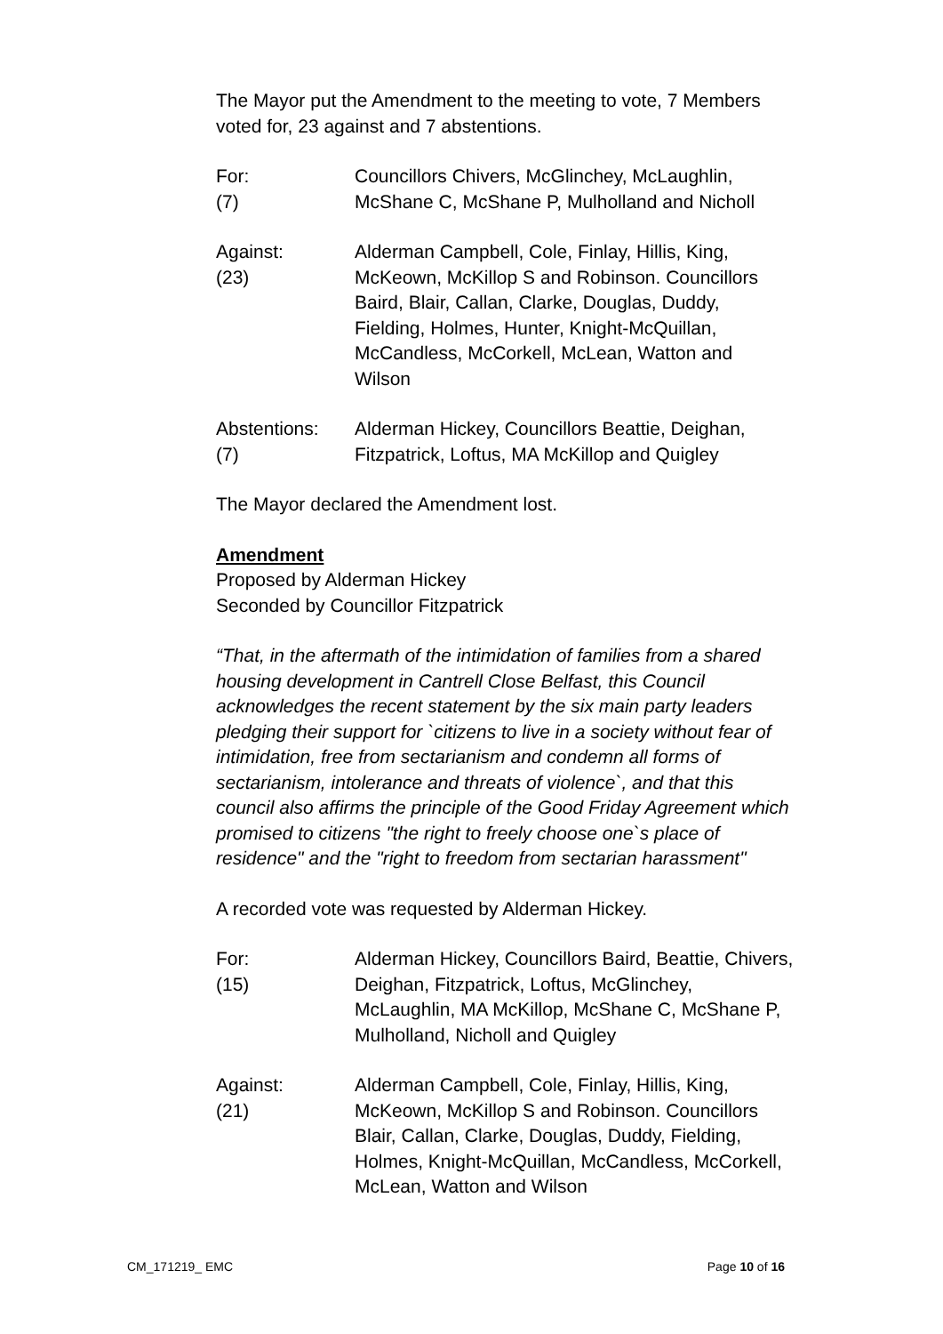The Mayor put the Amendment to the meeting to vote, 7 Members voted for, 23 against and 7 abstentions.
For:
(7)
Councillors Chivers, McGlinchey, McLaughlin, McShane C, McShane P, Mulholland and Nicholl
Against:
(23)
Alderman Campbell, Cole, Finlay, Hillis, King, McKeown, McKillop S and Robinson. Councillors Baird, Blair, Callan, Clarke, Douglas, Duddy, Fielding, Holmes, Hunter, Knight-McQuillan, McCandless, McCorkell, McLean, Watton and Wilson
Abstentions:
(7)
Alderman Hickey, Councillors Beattie, Deighan, Fitzpatrick, Loftus, MA McKillop and Quigley
The Mayor declared the Amendment lost.
Amendment
Proposed by Alderman Hickey
Seconded by Councillor Fitzpatrick
“That, in the aftermath of the intimidation of families from a shared housing development in Cantrell Close Belfast, this Council acknowledges the recent statement by the six main party leaders pledging their support for `citizens to live in a society without fear of intimidation, free from sectarianism and condemn all forms of sectarianism, intolerance and threats of violence`, and that this council also affirms the principle of the Good Friday Agreement which promised to citizens "the right to freely choose one`s place of residence" and the "right to freedom from sectarian harassment"
A recorded vote was requested by Alderman Hickey.
For:
(15)
Alderman Hickey, Councillors Baird, Beattie, Chivers, Deighan, Fitzpatrick, Loftus, McGlinchey, McLaughlin, MA McKillop, McShane C, McShane P, Mulholland, Nicholl and Quigley
Against:
(21)
Alderman Campbell, Cole, Finlay, Hillis, King, McKeown, McKillop S and Robinson. Councillors Blair, Callan, Clarke, Douglas, Duddy, Fielding, Holmes, Knight-McQuillan, McCandless, McCorkell, McLean, Watton and Wilson
CM_171219_ EMC Page 10 of 16